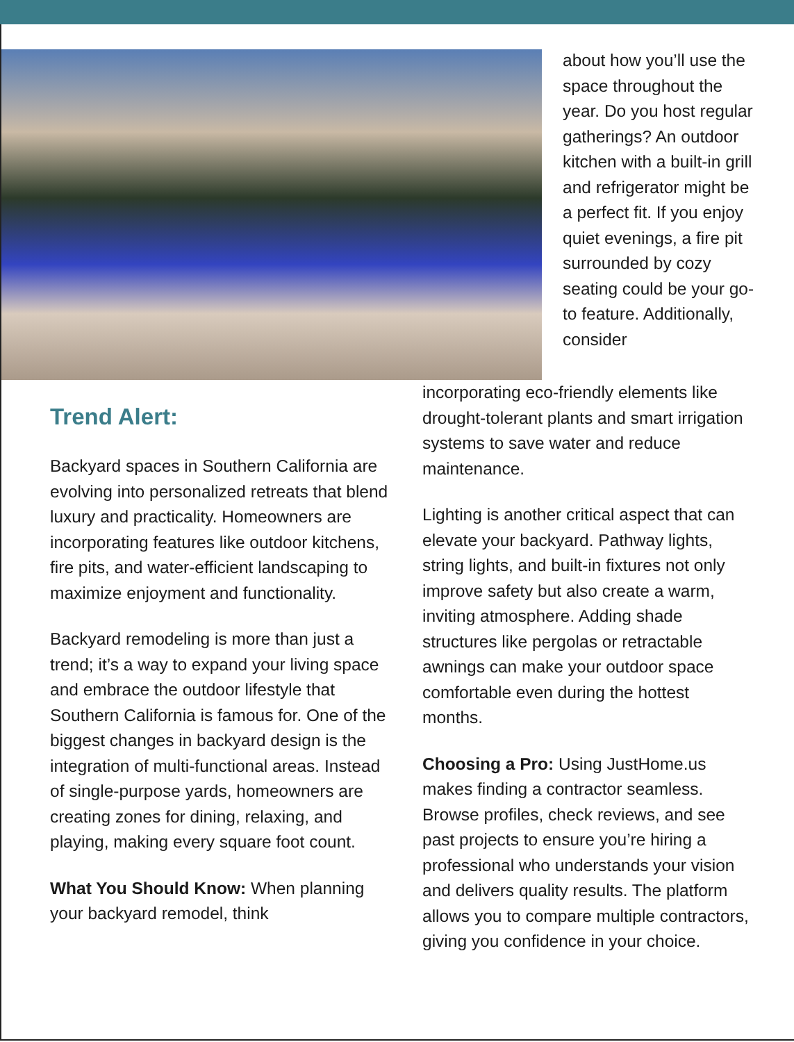about how you’ll use the space throughout the year. Do you host regular gatherings? An outdoor kitchen with a built-in grill and refrigerator might be a perfect fit. If you enjoy quiet evenings, a fire pit surrounded by cozy seating could be your go-to feature. Additionally, consider
Trend Alert:
Backyard spaces in Southern California are evolving into personalized retreats that blend luxury and practicality. Homeowners are incorporating features like outdoor kitchens, fire pits, and water-efficient landscaping to maximize enjoyment and functionality.
Backyard remodeling is more than just a trend; it’s a way to expand your living space and embrace the outdoor lifestyle that Southern California is famous for. One of the biggest changes in backyard design is the integration of multi-functional areas. Instead of single-purpose yards, homeowners are creating zones for dining, relaxing, and playing, making every square foot count.
What You Should Know: When planning your backyard remodel, think
incorporating eco-friendly elements like drought-tolerant plants and smart irrigation systems to save water and reduce maintenance.
Lighting is another critical aspect that can elevate your backyard. Pathway lights, string lights, and built-in fixtures not only improve safety but also create a warm, inviting atmosphere. Adding shade structures like pergolas or retractable awnings can make your outdoor space comfortable even during the hottest months.
Choosing a Pro: Using JustHome.us makes finding a contractor seamless. Browse profiles, check reviews, and see past projects to ensure you’re hiring a professional who understands your vision and delivers quality results. The platform allows you to compare multiple contractors, giving you confidence in your choice.